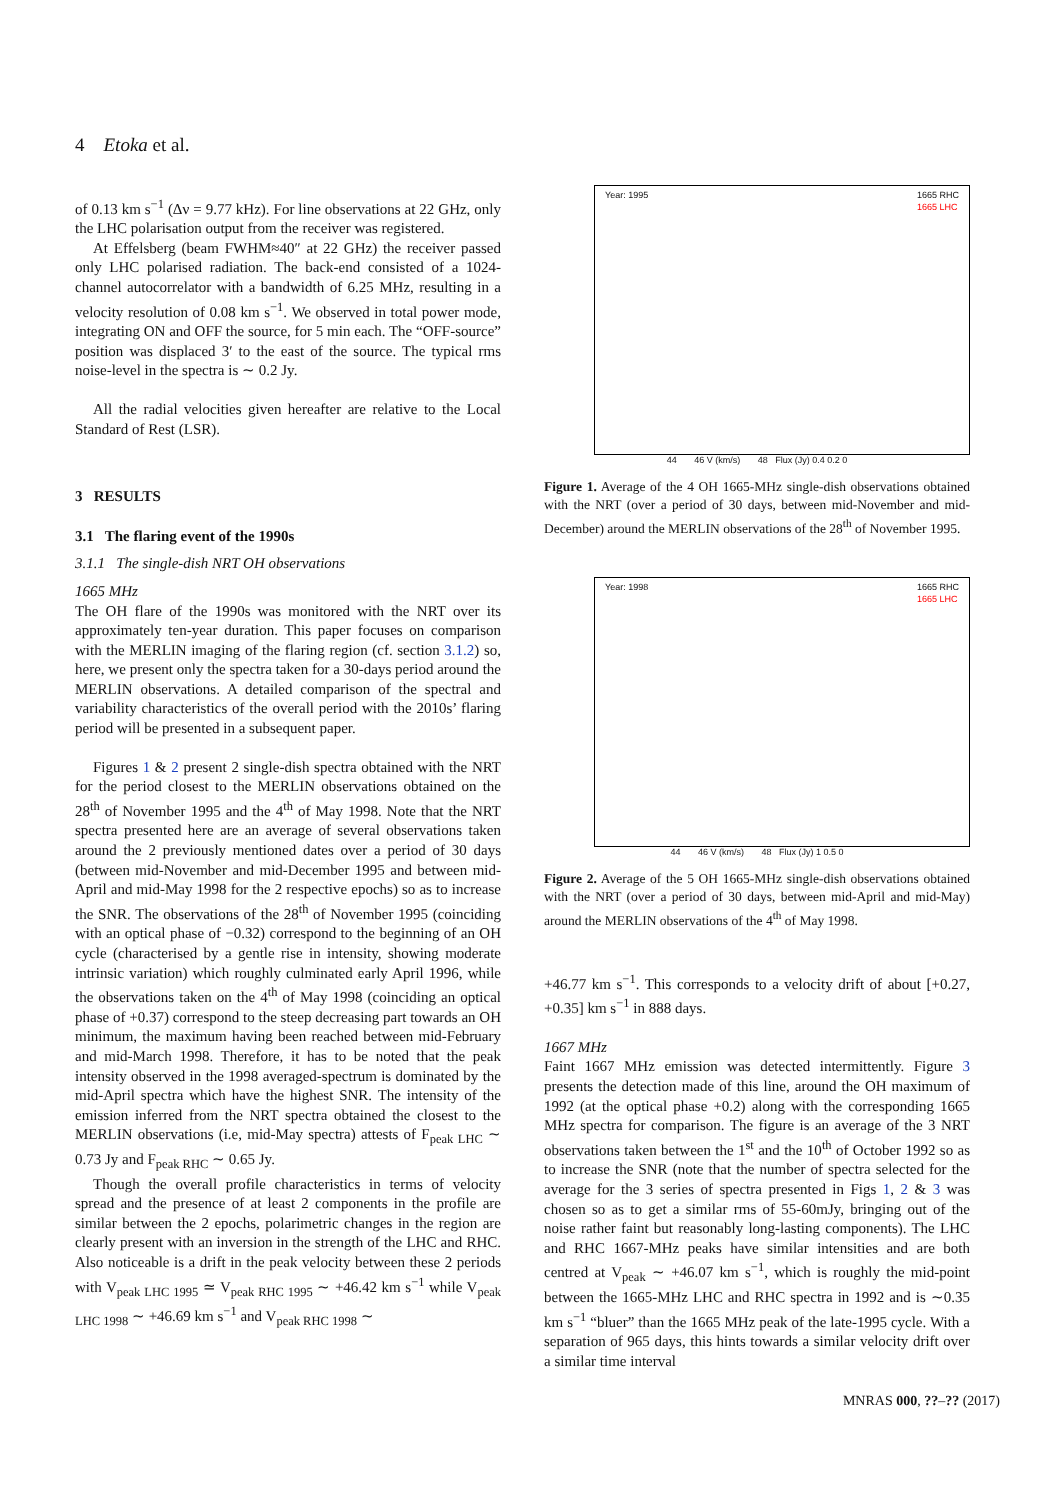4 Etoka et al.
of 0.13 km s<sup>−1</sup> (Δν = 9.77 kHz). For line observations at 22 GHz, only the LHC polarisation output from the receiver was registered.
At Effelsberg (beam FWHM≈40″ at 22 GHz) the receiver passed only LHC polarised radiation. The back-end consisted of a 1024-channel autocorrelator with a bandwidth of 6.25 MHz, resulting in a velocity resolution of 0.08 km s<sup>−1</sup>. We observed in total power mode, integrating ON and OFF the source, for 5 min each. The “OFF-source” position was displaced 3′ to the east of the source. The typical rms noise-level in the spectra is ∼ 0.2 Jy.
All the radial velocities given hereafter are relative to the Local Standard of Rest (LSR).
3 RESULTS
3.1 The flaring event of the 1990s
3.1.1 The single-dish NRT OH observations
1665 MHz
The OH flare of the 1990s was monitored with the NRT over its approximately ten-year duration. This paper focuses on comparison with the MERLIN imaging of the flaring region (cf. section 3.1.2) so, here, we present only the spectra taken for a 30-days period around the MERLIN observations. A detailed comparison of the spectral and variability characteristics of the overall period with the 2010s’ flaring period will be presented in a subsequent paper.
Figures 1 & 2 present 2 single-dish spectra obtained with the NRT for the period closest to the MERLIN observations obtained on the 28<sup>th</sup> of November 1995 and the 4<sup>th</sup> of May 1998. Note that the NRT spectra presented here are an average of several observations taken around the 2 previously mentioned dates over a period of 30 days (between mid-November and mid-December 1995 and between mid-April and mid-May 1998 for the 2 respective epochs) so as to increase the SNR. The observations of the 28<sup>th</sup> of November 1995 (coinciding with an optical phase of −0.32) correspond to the beginning of an OH cycle (characterised by a gentle rise in intensity, showing moderate intrinsic variation) which roughly culminated early April 1996, while the observations taken on the 4<sup>th</sup> of May 1998 (coinciding an optical phase of +0.37) correspond to the steep decreasing part towards an OH minimum, the maximum having been reached between mid-February and mid-March 1998. Therefore, it has to be noted that the peak intensity observed in the 1998 averaged-spectrum is dominated by the mid-April spectra which have the highest SNR. The intensity of the emission inferred from the NRT spectra obtained the closest to the MERLIN observations (i.e, mid-May spectra) attests of F<sub>peak LHC</sub> ∼ 0.73 Jy and F<sub>peak RHC</sub> ∼ 0.65 Jy.
Though the overall profile characteristics in terms of velocity spread and the presence of at least 2 components in the profile are similar between the 2 epochs, polarimetric changes in the region are clearly present with an inversion in the strength of the LHC and RHC. Also noticeable is a drift in the peak velocity between these 2 periods with V<sub>peak LHC 1995</sub> ≃ V<sub>peak RHC 1995</sub> ∼ +46.42 km s<sup>−1</sup> while V<sub>peak LHC 1998</sub> ∼ +46.69 km s<sup>−1</sup> and V<sub>peak RHC 1998</sub> ∼
Year: 1995 1665 RHC
1665 LHC
44 46 V (km/s) 48 Flux (Jy) 0.4 0.2 0
Figure 1. Average of the 4 OH 1665-MHz single-dish observations obtained with the NRT (over a period of 30 days, between mid-November and mid-December) around the MERLIN observations of the 28<sup>th</sup> of November 1995.
Year: 1998 1665 RHC
1665 LHC
44 46 V (km/s) 48 Flux (Jy) 1 0.5 0
Figure 2. Average of the 5 OH 1665-MHz single-dish observations obtained with the NRT (over a period of 30 days, between mid-April and mid-May) around the MERLIN observations of the 4<sup>th</sup> of May 1998.
+46.77 km s<sup>−1</sup>. This corresponds to a velocity drift of about [+0.27, +0.35] km s<sup>−1</sup> in 888 days.
1667 MHz
Faint 1667 MHz emission was detected intermittently. Figure 3 presents the detection made of this line, around the OH maximum of 1992 (at the optical phase +0.2) along with the corresponding 1665 MHz spectra for comparison. The figure is an average of the 3 NRT observations taken between the 1<sup>st</sup> and the 10<sup>th</sup> of October 1992 so as to increase the SNR (note that the number of spectra selected for the average for the 3 series of spectra presented in Figs 1, 2 & 3 was chosen so as to get a similar rms of 55-60mJy, bringing out of the noise rather faint but reasonably long-lasting components). The LHC and RHC 1667-MHz peaks have similar intensities and are both centred at V<sub>peak</sub> ∼ +46.07 km s<sup>−1</sup>, which is roughly the mid-point between the 1665-MHz LHC and RHC spectra in 1992 and is ∼0.35 km s<sup>−1</sup> “bluer” than the 1665 MHz peak of the late-1995 cycle. With a separation of 965 days, this hints towards a similar velocity drift over a similar time interval
MNRAS 000, ??–?? (2017)